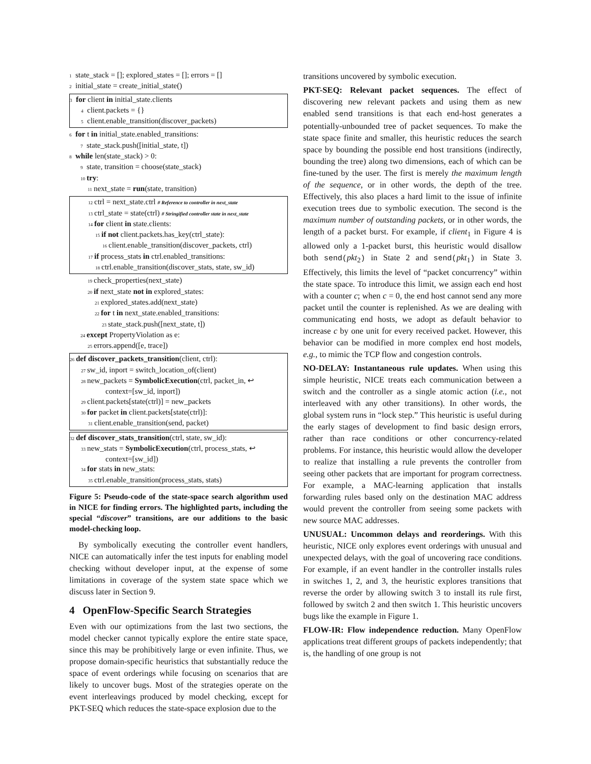1 state_stack = []; explored_states = []; errors = []
2 initial_state = create_initial_state()
3 for client in initial_state.clients
4 client.packets = {}
5 client.enable_transition(discover_packets)
6 for t in initial_state.enabled_transitions:
7 state_stack.push([initial_state, t])
8 while len(state_stack) > 0:
9 state, transition = choose(state_stack)
10 try:
11 next_state = run(state, transition)
12 ctrl = next_state.ctrl # Reference to controller in next_state
13 ctrl_state = state(ctrl) # Stringified controller state in next_state
14 for client in state.clients:
15 if not client.packets.has_key(ctrl_state):
16 client.enable_transition(discover_packets, ctrl)
17 if process_stats in ctrl.enabled_transitions:
18 ctrl.enable_transition(discover_stats, state, sw_id)
19 check_properties(next_state)
20 if next_state not in explored_states:
21 explored_states.add(next_state)
22 for t in next_state.enabled_transitions:
23 state_stack.push([next_state, t])
24 except PropertyViolation as e:
25 errors.append([e, trace])
26 def discover_packets_transition(client, ctrl):
27 sw_id, inport = switch_location_of(client)
28 new_packets = SymbolicExecution(ctrl, packet_in, ↩
context=[sw_id, inport])
29 client.packets[state(ctrl)] = new_packets
30 for packet in client.packets[state(ctrl)]:
31 client.enable_transition(send, packet)
32 def discover_stats_transition(ctrl, state, sw_id):
33 new_stats = SymbolicExecution(ctrl, process_stats, ↩
context=[sw_id])
34 for stats in new_stats:
35 ctrl.enable_transition(process_stats, stats)
Figure 5: Pseudo-code of the state-space search algorithm used in NICE for finding errors. The highlighted parts, including the special “discover” transitions, are our additions to the basic model-checking loop.
By symbolically executing the controller event handlers, NICE can automatically infer the test inputs for enabling model checking without developer input, at the expense of some limitations in coverage of the system state space which we discuss later in Section 9.
4 OpenFlow-Specific Search Strategies
Even with our optimizations from the last two sections, the model checker cannot typically explore the entire state space, since this may be prohibitively large or even infinite. Thus, we propose domain-specific heuristics that substantially reduce the space of event orderings while focusing on scenarios that are likely to uncover bugs. Most of the strategies operate on the event interleavings produced by model checking, except for PKT-SEQ which reduces the state-space explosion due to the
transitions uncovered by symbolic execution.
PKT-SEQ: Relevant packet sequences. The effect of discovering new relevant packets and using them as new enabled send transitions is that each end-host generates a potentially-unbounded tree of packet sequences. To make the state space finite and smaller, this heuristic reduces the search space by bounding the possible end host transitions (indirectly, bounding the tree) along two dimensions, each of which can be fine-tuned by the user. The first is merely the maximum length of the sequence, or in other words, the depth of the tree. Effectively, this also places a hard limit to the issue of infinite execution trees due to symbolic execution. The second is the maximum number of outstanding packets, or in other words, the length of a packet burst. For example, if client<sub>1</sub> in Figure 4 is allowed only a 1-packet burst, this heuristic would disallow both send(pkt<sub>2</sub>) in State 2 and send(pkt<sub>1</sub>) in State 3. Effectively, this limits the level of “packet concurrency” within the state space. To introduce this limit, we assign each end host with a counter c; when c = 0, the end host cannot send any more packet until the counter is replenished. As we are dealing with communicating end hosts, we adopt as default behavior to increase c by one unit for every received packet. However, this behavior can be modified in more complex end host models, e.g., to mimic the TCP flow and congestion controls.
NO-DELAY: Instantaneous rule updates. When using this simple heuristic, NICE treats each communication between a switch and the controller as a single atomic action (i.e., not interleaved with any other transitions). In other words, the global system runs in “lock step.” This heuristic is useful during the early stages of development to find basic design errors, rather than race conditions or other concurrency-related problems. For instance, this heuristic would allow the developer to realize that installing a rule prevents the controller from seeing other packets that are important for program correctness. For example, a MAC-learning application that installs forwarding rules based only on the destination MAC address would prevent the controller from seeing some packets with new source MAC addresses.
UNUSUAL: Uncommon delays and reorderings. With this heuristic, NICE only explores event orderings with unusual and unexpected delays, with the goal of uncovering race conditions. For example, if an event handler in the controller installs rules in switches 1, 2, and 3, the heuristic explores transitions that reverse the order by allowing switch 3 to install its rule first, followed by switch 2 and then switch 1. This heuristic uncovers bugs like the example in Figure 1.
FLOW-IR: Flow independence reduction. Many OpenFlow applications treat different groups of packets independently; that is, the handling of one group is not